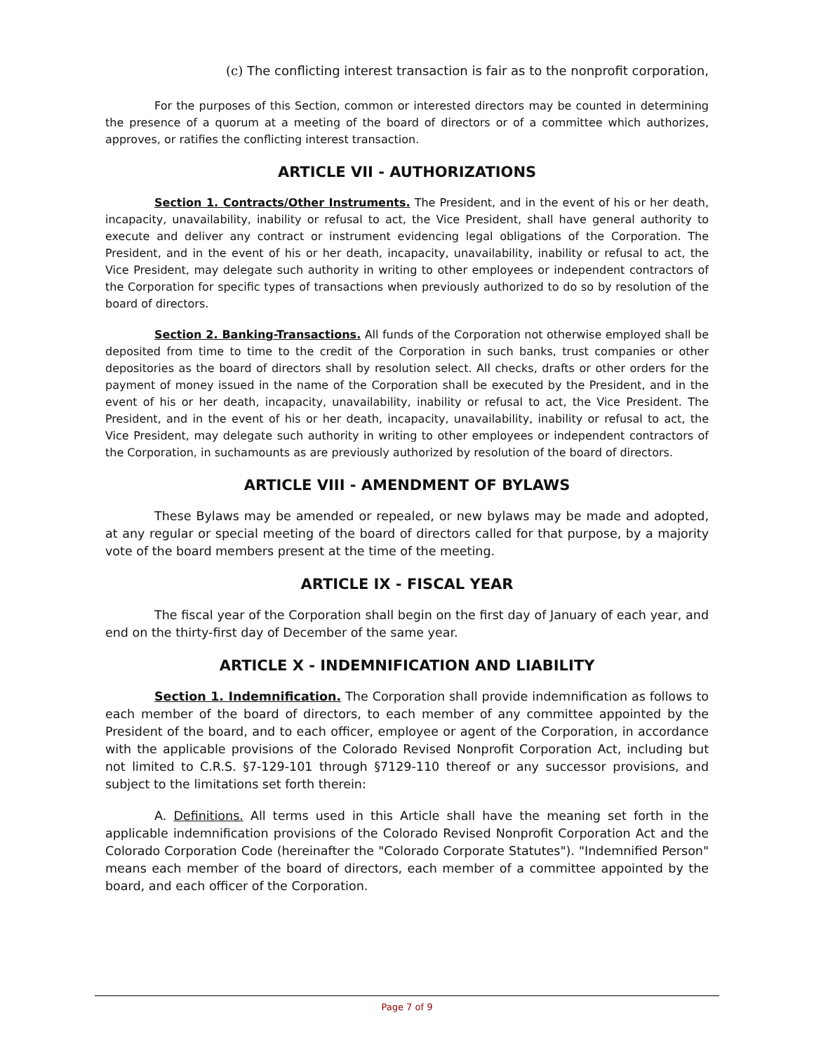(c) The conflicting interest transaction is fair as to the nonprofit corporation,
For the purposes of this Section, common or interested directors may be counted in determining the presence of a quorum at a meeting of the board of directors or of a committee which authorizes, approves, or ratifies the conflicting interest transaction.
ARTICLE VII - AUTHORIZATIONS
Section 1. Contracts/Other Instruments. The President, and in the event of his or her death, incapacity, unavailability, inability or refusal to act, the Vice President, shall have general authority to execute and deliver any contract or instrument evidencing legal obligations of the Corporation. The President, and in the event of his or her death, incapacity, unavailability, inability or refusal to act, the Vice President, may delegate such authority in writing to other employees or independent contractors of the Corporation for specific types of transactions when previously authorized to do so by resolution of the board of directors.
Section 2. Banking-Transactions. All funds of the Corporation not otherwise employed shall be deposited from time to time to the credit of the Corporation in such banks, trust companies or other depositories as the board of directors shall by resolution select. All checks, drafts or other orders for the payment of money issued in the name of the Corporation shall be executed by the President, and in the event of his or her death, incapacity, unavailability, inability or refusal to act, the Vice President. The President, and in the event of his or her death, incapacity, unavailability, inability or refusal to act, the Vice President, may delegate such authority in writing to other employees or independent contractors of the Corporation, in suchamounts as are previously authorized by resolution of the board of directors.
ARTICLE VIII - AMENDMENT OF BYLAWS
These Bylaws may be amended or repealed, or new bylaws may be made and adopted, at any regular or special meeting of the board of directors called for that purpose, by a majority vote of the board members present at the time of the meeting.
ARTICLE IX - FISCAL YEAR
The fiscal year of the Corporation shall begin on the first day of January of each year, and end on the thirty-first day of December of the same year.
ARTICLE X - INDEMNIFICATION AND LIABILITY
Section 1. Indemnification. The Corporation shall provide indemnification as follows to each member of the board of directors, to each member of any committee appointed by the President of the board, and to each officer, employee or agent of the Corporation, in accordance with the applicable provisions of the Colorado Revised Nonprofit Corporation Act, including but not limited to C.R.S. §7-129-101 through §7129-110 thereof or any successor provisions, and subject to the limitations set forth therein:
A. Definitions. All terms used in this Article shall have the meaning set forth in the applicable indemnification provisions of the Colorado Revised Nonprofit Corporation Act and the Colorado Corporation Code (hereinafter the "Colorado Corporate Statutes"). "Indemnified Person" means each member of the board of directors, each member of a committee appointed by the board, and each officer of the Corporation.
Page 7 of 9